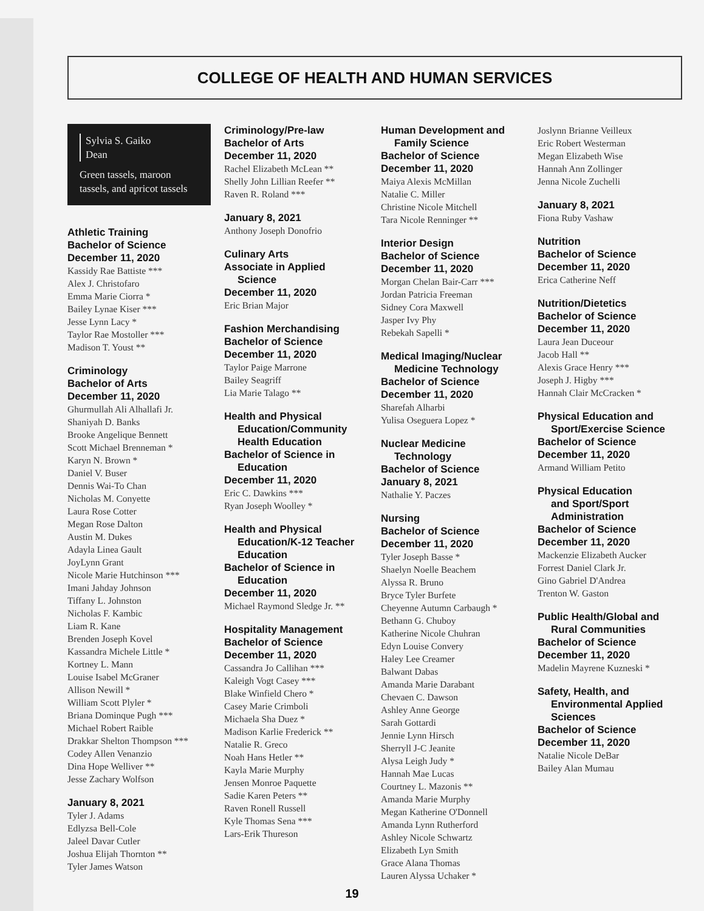COLLEGE OF HEALTH AND HUMAN SERVICES
Sylvia S. Gaiko
Dean
Green tassels, maroon tassels, and apricot tassels
Athletic Training
Bachelor of Science
December 11, 2020
Kassidy Rae Battiste ***
Alex J. Christofaro
Emma Marie Ciorra *
Bailey Lynae Kiser ***
Jesse Lynn Lacy *
Taylor Rae Mostoller ***
Madison T. Youst **
Criminology
Bachelor of Arts
December 11, 2020
Ghurmullah Ali Alhallafi Jr.
Shaniyah D. Banks
Brooke Angelique Bennett
Scott Michael Brenneman *
Karyn N. Brown *
Daniel V. Buser
Dennis Wai-To Chan
Nicholas M. Conyette
Laura Rose Cotter
Megan Rose Dalton
Austin M. Dukes
Adayla Linea Gault
JoyLynn Grant
Nicole Marie Hutchinson ***
Imani Jahday Johnson
Tiffany L. Johnston
Nicholas F. Kambic
Liam R. Kane
Brenden Joseph Kovel
Kassandra Michele Little *
Kortney L. Mann
Louise Isabel McGraner
Allison Newill *
William Scott Plyler *
Briana Dominque Pugh ***
Michael Robert Raible
Drakkar Shelton Thompson ***
Codey Allen Venanzio
Dina Hope Welliver **
Jesse Zachary Wolfson
January 8, 2021
Tyler J. Adams
Edlyzsa Bell-Cole
Jaleel Davar Cutler
Joshua Elijah Thornton **
Tyler James Watson
Criminology/Pre-law
Bachelor of Arts
December 11, 2020
Rachel Elizabeth McLean **
Shelly John Lillian Reefer **
Raven R. Roland ***
January 8, 2021
Anthony Joseph Donofrio
Culinary Arts
Associate in Applied
Science
December 11, 2020
Eric Brian Major
Fashion Merchandising
Bachelor of Science
December 11, 2020
Taylor Paige Marrone
Bailey Seagriff
Lia Marie Talago **
Health and Physical
Education/Community
Health Education
Bachelor of Science in
Education
December 11, 2020
Eric C. Dawkins ***
Ryan Joseph Woolley *
Health and Physical
Education/K-12 Teacher
Education
Bachelor of Science in
Education
December 11, 2020
Michael Raymond Sledge Jr. **
Hospitality Management
Bachelor of Science
December 11, 2020
Cassandra Jo Callihan ***
Kaleigh Vogt Casey ***
Blake Winfield Chero *
Casey Marie Crimboli
Michaela Sha Duez *
Madison Karlie Frederick **
Natalie R. Greco
Noah Hans Hetler **
Kayla Marie Murphy
Jensen Monroe Paquette
Sadie Karen Peters **
Raven Ronell Russell
Kyle Thomas Sena ***
Lars-Erik Thureson
Human Development and
Family Science
Bachelor of Science
December 11, 2020
Maiya Alexis McMillan
Natalie C. Miller
Christine Nicole Mitchell
Tara Nicole Renninger **
Interior Design
Bachelor of Science
December 11, 2020
Morgan Chelan Bair-Carr ***
Jordan Patricia Freeman
Sidney Cora Maxwell
Jasper Ivy Phy
Rebekah Sapelli *
Medical Imaging/Nuclear
Medicine Technology
Bachelor of Science
December 11, 2020
Sharefah Alharbi
Yulisa Oseguera Lopez *
Nuclear Medicine
Technology
Bachelor of Science
January 8, 2021
Nathalie Y. Paczes
Nursing
Bachelor of Science
December 11, 2020
Tyler Joseph Basse *
Shaelyn Noelle Beachem
Alyssa R. Bruno
Bryce Tyler Burfete
Cheyenne Autumn Carbaugh *
Bethann G. Chuboy
Katherine Nicole Chuhran
Edyn Louise Convery
Haley Lee Creamer
Balwant Dabas
Amanda Marie Darabant
Chevaen C. Dawson
Ashley Anne George
Sarah Gottardi
Jennie Lynn Hirsch
Sherryll J-C Jeanite
Alysa Leigh Judy *
Hannah Mae Lucas
Courtney L. Mazonis **
Amanda Marie Murphy
Megan Katherine O'Donnell
Amanda Lynn Rutherford
Ashley Nicole Schwartz
Elizabeth Lyn Smith
Grace Alana Thomas
Lauren Alyssa Uchaker *
Joslynn Brianne Veilleux
Eric Robert Westerman
Megan Elizabeth Wise
Hannah Ann Zollinger
Jenna Nicole Zuchelli
January 8, 2021
Fiona Ruby Vashaw
Nutrition
Bachelor of Science
December 11, 2020
Erica Catherine Neff
Nutrition/Dietetics
Bachelor of Science
December 11, 2020
Laura Jean Duceour
Jacob Hall **
Alexis Grace Henry ***
Joseph J. Higby ***
Hannah Clair McCracken *
Physical Education and
Sport/Exercise Science
Bachelor of Science
December 11, 2020
Armand William Petito
Physical Education
and Sport/Sport
Administration
Bachelor of Science
December 11, 2020
Mackenzie Elizabeth Aucker
Forrest Daniel Clark Jr.
Gino Gabriel D'Andrea
Trenton W. Gaston
Public Health/Global and
Rural Communities
Bachelor of Science
December 11, 2020
Madelin Mayrene Kuzneski *
Safety, Health, and
Environmental Applied
Sciences
Bachelor of Science
December 11, 2020
Natalie Nicole DeBar
Bailey Alan Mumau
19